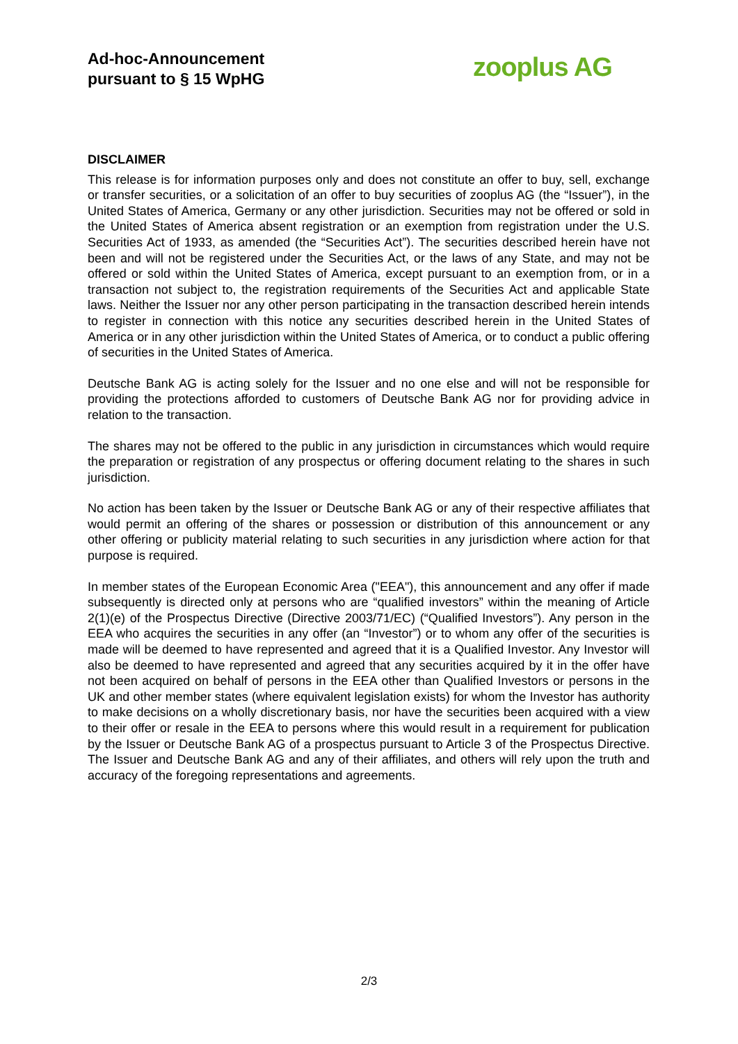Ad-hoc-Announcement
pursuant to § 15 WpHG
zooplus AG
DISCLAIMER
This release is for information purposes only and does not constitute an offer to buy, sell, exchange or transfer securities, or a solicitation of an offer to buy securities of zooplus AG (the “Issuer”), in the United States of America, Germany or any other jurisdiction. Securities may not be offered or sold in the United States of America absent registration or an exemption from registration under the U.S. Securities Act of 1933, as amended (the “Securities Act”). The securities described herein have not been and will not be registered under the Securities Act, or the laws of any State, and may not be offered or sold within the United States of America, except pursuant to an exemption from, or in a transaction not subject to, the registration requirements of the Securities Act and applicable State laws. Neither the Issuer nor any other person participating in the transaction described herein intends to register in connection with this notice any securities described herein in the United States of America or in any other jurisdiction within the United States of America, or to conduct a public offering of securities in the United States of America.
Deutsche Bank AG is acting solely for the Issuer and no one else and will not be responsible for providing the protections afforded to customers of Deutsche Bank AG nor for providing advice in relation to the transaction.
The shares may not be offered to the public in any jurisdiction in circumstances which would require the preparation or registration of any prospectus or offering document relating to the shares in such jurisdiction.
No action has been taken by the Issuer or Deutsche Bank AG or any of their respective affiliates that would permit an offering of the shares or possession or distribution of this announcement or any other offering or publicity material relating to such securities in any jurisdiction where action for that purpose is required.
In member states of the European Economic Area ("EEA"), this announcement and any offer if made subsequently is directed only at persons who are “qualified investors” within the meaning of Article 2(1)(e) of the Prospectus Directive (Directive 2003/71/EC) (“Qualified Investors”). Any person in the EEA who acquires the securities in any offer (an “Investor”) or to whom any offer of the securities is made will be deemed to have represented and agreed that it is a Qualified Investor. Any Investor will also be deemed to have represented and agreed that any securities acquired by it in the offer have not been acquired on behalf of persons in the EEA other than Qualified Investors or persons in the UK and other member states (where equivalent legislation exists) for whom the Investor has authority to make decisions on a wholly discretionary basis, nor have the securities been acquired with a view to their offer or resale in the EEA to persons where this would result in a requirement for publication by the Issuer or Deutsche Bank AG of a prospectus pursuant to Article 3 of the Prospectus Directive. The Issuer and Deutsche Bank AG and any of their affiliates, and others will rely upon the truth and accuracy of the foregoing representations and agreements.
2/3